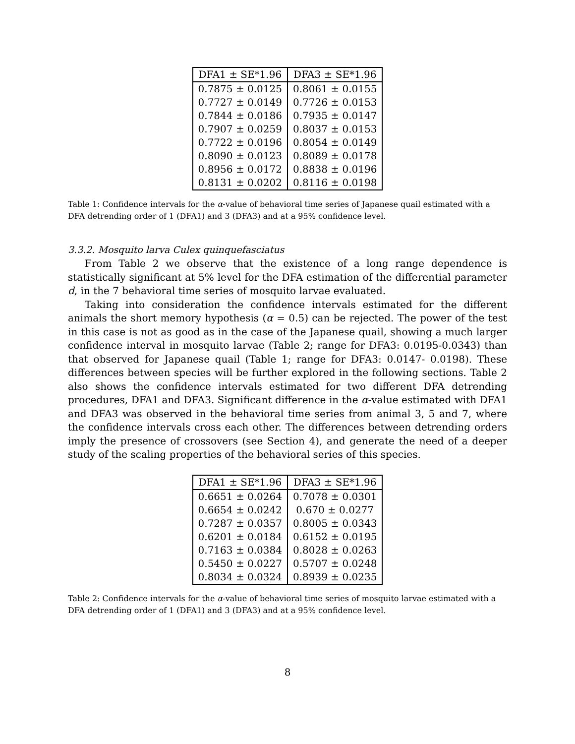| DFA1 ± SE*1.96 | DFA3 ± SE*1.96 |
| --- | --- |
| 0.7875 ± 0.0125 | 0.8061 ± 0.0155 |
| 0.7727 ± 0.0149 | 0.7726 ± 0.0153 |
| 0.7844 ± 0.0186 | 0.7935 ± 0.0147 |
| 0.7907 ± 0.0259 | 0.8037 ± 0.0153 |
| 0.7722 ± 0.0196 | 0.8054 ± 0.0149 |
| 0.8090 ± 0.0123 | 0.8089 ± 0.0178 |
| 0.8956 ± 0.0172 | 0.8838 ± 0.0196 |
| 0.8131 ± 0.0202 | 0.8116 ± 0.0198 |
Table 1: Confidence intervals for the α-value of behavioral time series of Japanese quail estimated with a DFA detrending order of 1 (DFA1) and 3 (DFA3) and at a 95% confidence level.
3.3.2. Mosquito larva Culex quinquefasciatus
From Table 2 we observe that the existence of a long range dependence is statistically significant at 5% level for the DFA estimation of the differential parameter d, in the 7 behavioral time series of mosquito larvae evaluated.
Taking into consideration the confidence intervals estimated for the different animals the short memory hypothesis (α = 0.5) can be rejected. The power of the test in this case is not as good as in the case of the Japanese quail, showing a much larger confidence interval in mosquito larvae (Table 2; range for DFA3: 0.0195-0.0343) than that observed for Japanese quail (Table 1; range for DFA3: 0.0147- 0.0198). These differences between species will be further explored in the following sections. Table 2 also shows the confidence intervals estimated for two different DFA detrending procedures, DFA1 and DFA3. Significant difference in the α-value estimated with DFA1 and DFA3 was observed in the behavioral time series from animal 3, 5 and 7, where the confidence intervals cross each other. The differences between detrending orders imply the presence of crossovers (see Section 4), and generate the need of a deeper study of the scaling properties of the behavioral series of this species.
| DFA1 ± SE*1.96 | DFA3 ± SE*1.96 |
| --- | --- |
| 0.6651 ± 0.0264 | 0.7078 ± 0.0301 |
| 0.6654 ± 0.0242 | 0.670 ± 0.0277 |
| 0.7287 ± 0.0357 | 0.8005 ± 0.0343 |
| 0.6201 ± 0.0184 | 0.6152 ± 0.0195 |
| 0.7163 ± 0.0384 | 0.8028 ± 0.0263 |
| 0.5450 ± 0.0227 | 0.5707 ± 0.0248 |
| 0.8034 ± 0.0324 | 0.8939 ± 0.0235 |
Table 2: Confidence intervals for the α-value of behavioral time series of mosquito larvae estimated with a DFA detrending order of 1 (DFA1) and 3 (DFA3) and at a 95% confidence level.
8